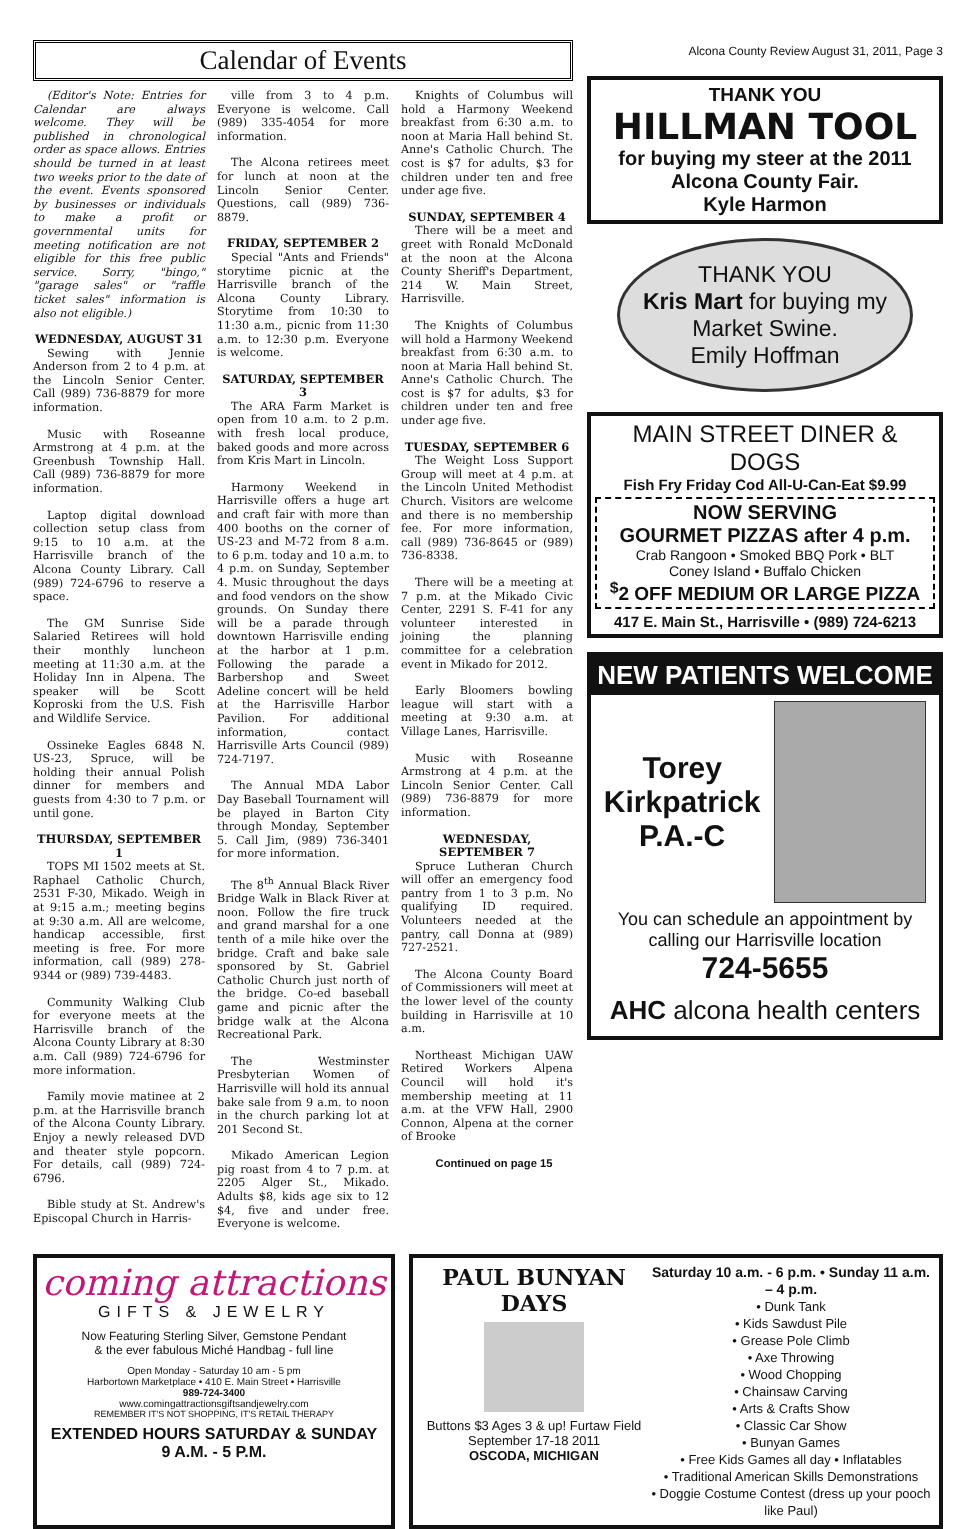Calendar of Events
(Editor's Note: Entries for Calendar are always welcome. They will be published in chronological order as space allows. Entries should be turned in at least two weeks prior to the date of the event. Events sponsored by businesses or individuals to make a profit or governmental units for meeting notification are not eligible for this free public service. Sorry, "bingo," "garage sales" or "raffle ticket sales" information is also not eligible.)
WEDNESDAY, AUGUST 31
Sewing with Jennie Anderson from 2 to 4 p.m. at the Lincoln Senior Center. Call (989) 736-8879 for more information.
Music with Roseanne Armstrong at 4 p.m. at the Greenbush Township Hall. Call (989) 736-8879 for more information.
Laptop digital download collection setup class from 9:15 to 10 a.m. at the Harrisville branch of the Alcona County Library. Call (989) 724-6796 to reserve a space.
The GM Sunrise Side Salaried Retirees will hold their monthly luncheon meeting at 11:30 a.m. at the Holiday Inn in Alpena. The speaker will be Scott Koproski from the U.S. Fish and Wildlife Service.
Ossineke Eagles 6848 N. US-23, Spruce, will be holding their annual Polish dinner for members and guests from 4:30 to 7 p.m. or until gone.
THURSDAY, SEPTEMBER 1
TOPS MI 1502 meets at St. Raphael Catholic Church, 2531 F-30, Mikado. Weigh in at 9:15 a.m.; meeting begins at 9:30 a.m. All are welcome, handicap accessible, first meeting is free. For more information, call (989) 278-9344 or (989) 739-4483.
Community Walking Club for everyone meets at the Harrisville branch of the Alcona County Library at 8:30 a.m. Call (989) 724-6796 for more information.
Family movie matinee at 2 p.m. at the Harrisville branch of the Alcona County Library. Enjoy a newly released DVD and theater style popcorn. For details, call (989) 724-6796.
Bible study at St. Andrew's Episcopal Church in Harris-
ville from 3 to 4 p.m. Everyone is welcome. Call (989) 335-4054 for more information.
The Alcona retirees meet for lunch at noon at the Lincoln Senior Center. Questions, call (989) 736-8879.
FRIDAY, SEPTEMBER 2
Special "Ants and Friends" storytime picnic at the Harrisville branch of the Alcona County Library. Storytime from 10:30 to 11:30 a.m., picnic from 11:30 a.m. to 12:30 p.m. Everyone is welcome.
SATURDAY, SEPTEMBER 3
The ARA Farm Market is open from 10 a.m. to 2 p.m. with fresh local produce, baked goods and more across from Kris Mart in Lincoln.
Harmony Weekend in Harrisville offers a huge art and craft fair with more than 400 booths on the corner of US-23 and M-72 from 8 a.m. to 6 p.m. today and 10 a.m. to 4 p.m. on Sunday, September 4. Music throughout the days and food vendors on the show grounds. On Sunday there will be a parade through downtown Harrisville ending at the harbor at 1 p.m. Following the parade a Barbershop and Sweet Adeline concert will be held at the Harrisville Harbor Pavilion. For additional information, contact Harrisville Arts Council (989) 724-7197.
The Annual MDA Labor Day Baseball Tournament will be played in Barton City through Monday, September 5. Call Jim, (989) 736-3401 for more information.
The 8<sup>th</sup> Annual Black River Bridge Walk in Black River at noon. Follow the fire truck and grand marshal for a one tenth of a mile hike over the bridge. Craft and bake sale sponsored by St. Gabriel Catholic Church just north of the bridge. Co-ed baseball game and picnic after the bridge walk at the Alcona Recreational Park.
The Westminster Presbyterian Women of Harrisville will hold its annual bake sale from 9 a.m. to noon in the church parking lot at 201 Second St.
Mikado American Legion pig roast from 4 to 7 p.m. at 2205 Alger St., Mikado. Adults $8, kids age six to 12 $4, five and under free. Everyone is welcome.
Knights of Columbus will hold a Harmony Weekend breakfast from 6:30 a.m. to noon at Maria Hall behind St. Anne's Catholic Church. The cost is $7 for adults, $3 for children under ten and free under age five.
SUNDAY, SEPTEMBER 4
There will be a meet and greet with Ronald McDonald at the noon at the Alcona County Sheriff's Department, 214 W. Main Street, Harrisville.
The Knights of Columbus will hold a Harmony Weekend breakfast from 6:30 a.m. to noon at Maria Hall behind St. Anne's Catholic Church. The cost is $7 for adults, $3 for children under ten and free under age five.
TUESDAY, SEPTEMBER 6
The Weight Loss Support Group will meet at 4 p.m. at the Lincoln United Methodist Church. Visitors are welcome and there is no membership fee. For more information, call (989) 736-8645 or (989) 736-8338.
There will be a meeting at 7 p.m. at the Mikado Civic Center, 2291 S. F-41 for any volunteer interested in joining the planning committee for a celebration event in Mikado for 2012.
Early Bloomers bowling league will start with a meeting at 9:30 a.m. at Village Lanes, Harrisville.
Music with Roseanne Armstrong at 4 p.m. at the Lincoln Senior Center. Call (989) 736-8879 for more information.
WEDNESDAY, SEPTEMBER 7
Spruce Lutheran Church will offer an emergency food pantry from 1 to 3 p.m. No qualifying ID required. Volunteers needed at the pantry, call Donna at (989) 727-2521.
The Alcona County Board of Commissioners will meet at the lower level of the county building in Harrisville at 10 a.m.
Northeast Michigan UAW Retired Workers Alpena Council will hold it's membership meeting at 11 a.m. at the VFW Hall, 2900 Connon, Alpena at the corner of Brooke
Continued on page 15
Alcona County Review August 31, 2011, Page 3
THANK YOU
HILLMAN TOOL
for buying my steer at the 2011 Alcona County Fair.
Kyle Harmon
THANK YOU
Kris Mart for buying my Market Swine.
Emily Hoffman
MAIN STREET DINER & DOGS
Fish Fry Friday Cod All-U-Can-Eat $9.99
NOW SERVING
GOURMET PIZZAS after 4 p.m.
Crab Rangoon • Smoked BBQ Pork • BLT
Coney Island • Buffalo Chicken
<sup>$</sup>2 OFF MEDIUM OR LARGE PIZZA
417 E. Main St., Harrisville • (989) 724-6213
NEW PATIENTS WELCOME
Torey
Kirkpatrick
P.A.-C
You can schedule an appointment by calling our Harrisville location
724-5655
AHC alcona health centers
coming attractions
GIFTS & JEWELRY
Now Featuring Sterling Silver, Gemstone Pendant
& the ever fabulous Miché Handbag - full line
Open Monday - Saturday 10 am - 5 pm
Harbortown Marketplace • 410 E. Main Street • Harrisville
989-724-3400
www.comingattractionsgiftsandjewelry.com
REMEMBER IT'S NOT SHOPPING, IT'S RETAIL THERAPY
EXTENDED HOURS SATURDAY & SUNDAY
9 A.M. - 5 P.M.
PAUL BUNYAN DAYS
Buttons $3 Ages 3 & up! Furtaw Field
September 17-18 2011
OSCODA, MICHIGAN
Saturday 10 a.m. - 6 p.m. • Sunday 11 a.m. – 4 p.m.
• Dunk Tank
• Kids Sawdust Pile
• Grease Pole Climb
• Axe Throwing
• Wood Chopping
• Chainsaw Carving
• Arts & Crafts Show
• Classic Car Show
• Bunyan Games
• Free Kids Games all day • Inflatables
• Traditional American Skills Demonstrations
• Doggie Costume Contest (dress up your pooch like Paul)